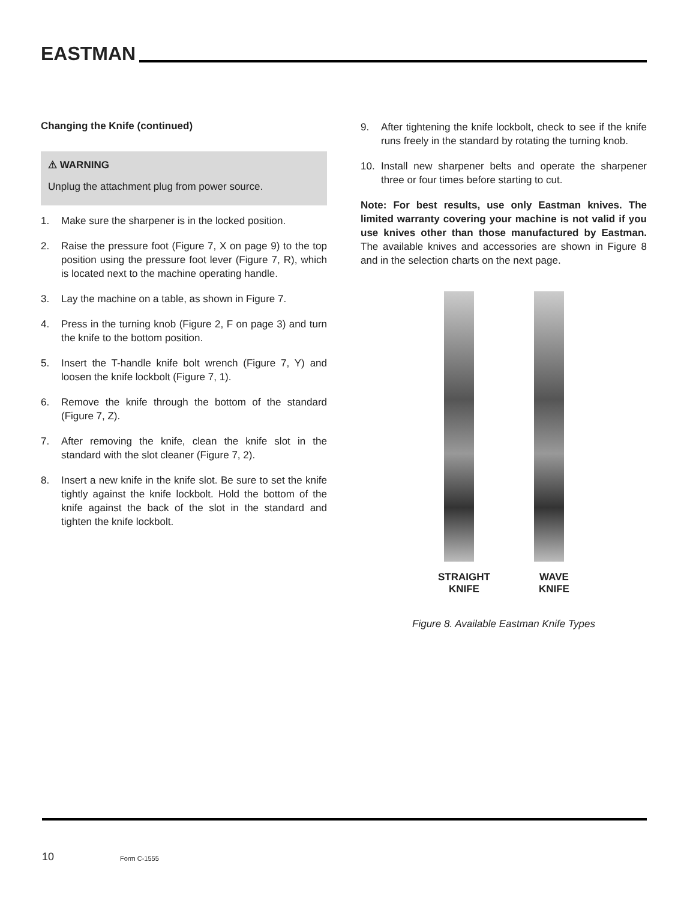EASTMAN
Changing the Knife (continued)
⚠ WARNING
Unplug the attachment plug from power source.
1. Make sure the sharpener is in the locked position.
2. Raise the pressure foot (Figure 7, X on page 9) to the top position using the pressure foot lever (Figure 7, R), which is located next to the machine operating handle.
3. Lay the machine on a table, as shown in Figure 7.
4. Press in the turning knob (Figure 2, F on page 3) and turn the knife to the bottom position.
5. Insert the T-handle knife bolt wrench (Figure 7, Y) and loosen the knife lockbolt (Figure 7, 1).
6. Remove the knife through the bottom of the standard (Figure 7, Z).
7. After removing the knife, clean the knife slot in the standard with the slot cleaner (Figure 7, 2).
8. Insert a new knife in the knife slot. Be sure to set the knife tightly against the knife lockbolt. Hold the bottom of the knife against the back of the slot in the standard and tighten the knife lockbolt.
9. After tightening the knife lockbolt, check to see if the knife runs freely in the standard by rotating the turning knob.
10. Install new sharpener belts and operate the sharpener three or four times before starting to cut.
Note: For best results, use only Eastman knives. The limited warranty covering your machine is not valid if you use knives other than those manufactured by Eastman. The available knives and accessories are shown in Figure 8 and in the selection charts on the next page.
STRAIGHT
KNIFE
WAVE
KNIFE
Figure 8. Available Eastman Knife Types
10 Form C-1555